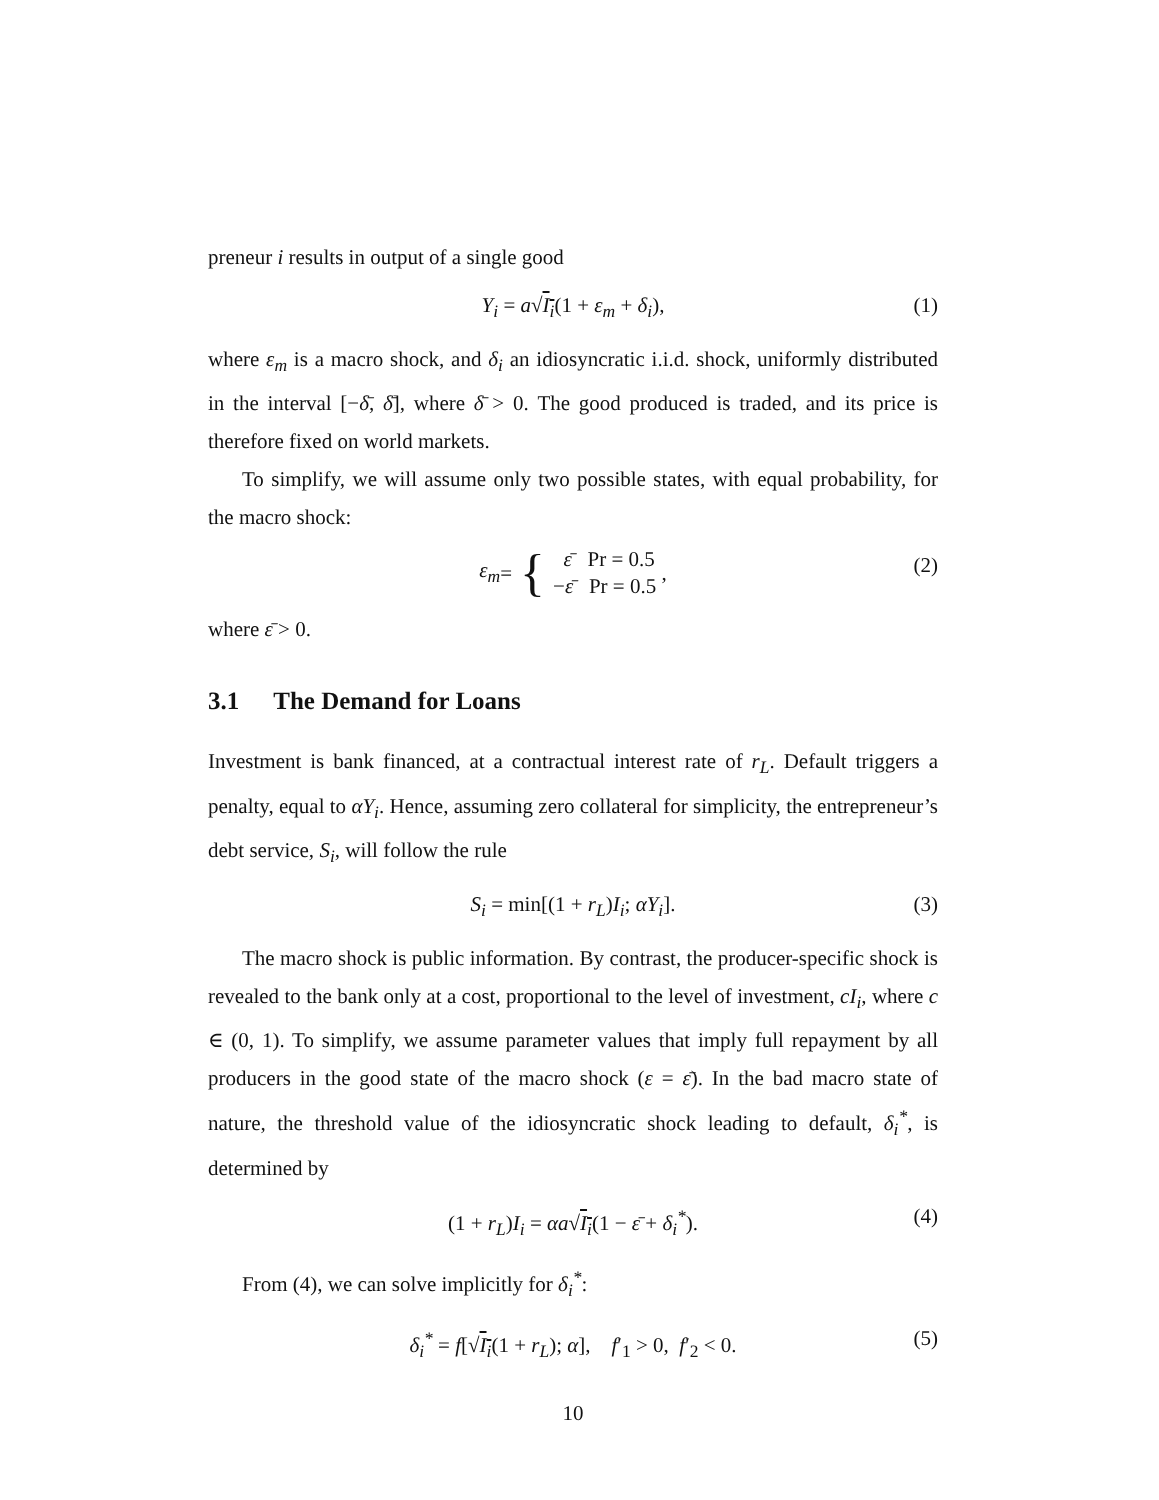preneur i results in output of a single good
Y<sub>i</sub> = a√I<sub>i</sub>(1 + ε<sub>m</sub> + δ<sub>i</sub>), (1)
where ε<sub>m</sub> is a macro shock, and δ<sub>i</sub> an idiosyncratic i.i.d. shock, uniformly distributed in the interval [−δ̄, δ̄], where δ̄ > 0. The good produced is traded, and its price is therefore fixed on world markets.
To simplify, we will assume only two possible states, with equal probability, for the macro shock:
ε<sub>m</sub> = { ε̄ Pr = 0.5
−ε̄ Pr = 0.5 , (2)
where ε̄ > 0.
3.1 The Demand for Loans
Investment is bank financed, at a contractual interest rate of r<sub>L</sub>. Default triggers a penalty, equal to αY<sub>i</sub>. Hence, assuming zero collateral for simplicity, the entrepreneur’s debt service, S<sub>i</sub>, will follow the rule
S<sub>i</sub> = min[(1 + r<sub>L</sub>)I<sub>i</sub>; αY<sub>i</sub>]. (3)
The macro shock is public information. By contrast, the producer-specific shock is revealed to the bank only at a cost, proportional to the level of investment, cI<sub>i</sub>, where c ∈ (0, 1). To simplify, we assume parameter values that imply full repayment by all producers in the good state of the macro shock (ε = ε̄). In the bad macro state of nature, the threshold value of the idiosyncratic shock leading to default, δ<sub>i</sub><sup>*</sup>, is determined by
(1 + r<sub>L</sub>)I<sub>i</sub> = αa√I<sub>i</sub>(1 − ε̄ + δ<sub>i</sub><sup>*</sup>). (4)
From (4), we can solve implicitly for δ<sub>i</sub><sup>*</sup>:
δ<sub>i</sub><sup>*</sup> = f[√I<sub>i</sub>(1 + r<sub>L</sub>); α], f′<sub>1</sub> > 0, f′<sub>2</sub> < 0. (5)
10